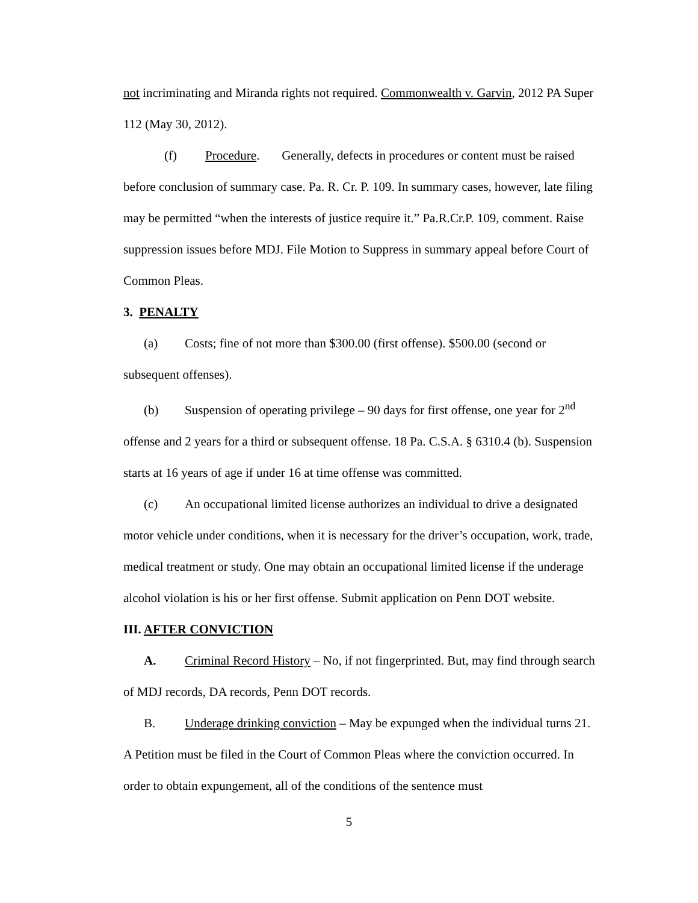not incriminating and Miranda rights not required. Commonwealth v. Garvin, 2012 PA Super 112 (May 30, 2012).
(f) Procedure. Generally, defects in procedures or content must be raised before conclusion of summary case. Pa. R. Cr. P. 109. In summary cases, however, late filing may be permitted “when the interests of justice require it.” Pa.R.Cr.P. 109, comment. Raise suppression issues before MDJ. File Motion to Suppress in summary appeal before Court of Common Pleas.
3. PENALTY
(a) Costs; fine of not more than $300.00 (first offense). $500.00 (second or subsequent offenses).
(b) Suspension of operating privilege – 90 days for first offense, one year for 2<sup>nd</sup> offense and 2 years for a third or subsequent offense. 18 Pa. C.S.A. § 6310.4 (b). Suspension starts at 16 years of age if under 16 at time offense was committed.
(c) An occupational limited license authorizes an individual to drive a designated motor vehicle under conditions, when it is necessary for the driver’s occupation, work, trade, medical treatment or study. One may obtain an occupational limited license if the underage alcohol violation is his or her first offense. Submit application on Penn DOT website.
III. AFTER CONVICTION
A. Criminal Record History – No, if not fingerprinted. But, may find through search of MDJ records, DA records, Penn DOT records.
B. Underage drinking conviction – May be expunged when the individual turns 21. A Petition must be filed in the Court of Common Pleas where the conviction occurred. In order to obtain expungement, all of the conditions of the sentence must
5